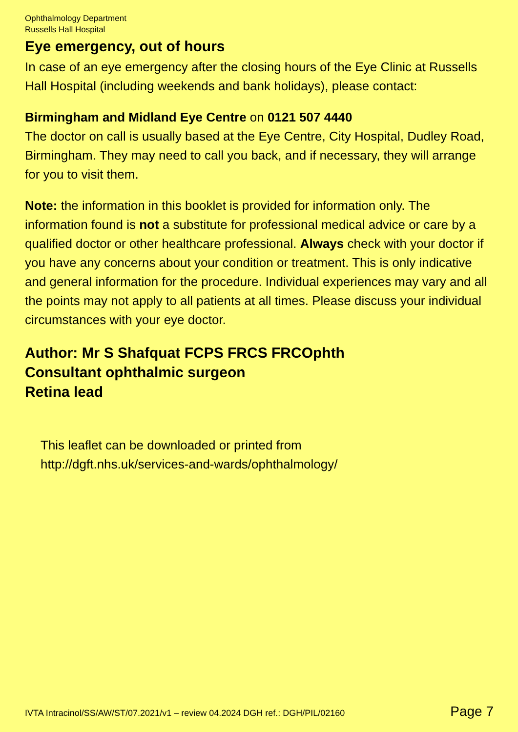Ophthalmology Department
Russells Hall Hospital
Eye emergency, out of hours
In case of an eye emergency after the closing hours of the Eye Clinic at Russells Hall Hospital (including weekends and bank holidays), please contact:
Birmingham and Midland Eye Centre on 0121 507 4440
The doctor on call is usually based at the Eye Centre, City Hospital, Dudley Road, Birmingham. They may need to call you back, and if necessary, they will arrange for you to visit them.
Note: the information in this booklet is provided for information only. The information found is not a substitute for professional medical advice or care by a qualified doctor or other healthcare professional. Always check with your doctor if you have any concerns about your condition or treatment. This is only indicative and general information for the procedure. Individual experiences may vary and all the points may not apply to all patients at all times. Please discuss your individual circumstances with your eye doctor.
Author: Mr S Shafquat FCPS FRCS FRCOphth
Consultant ophthalmic surgeon
Retina lead
This leaflet can be downloaded or printed from
http://dgft.nhs.uk/services-and-wards/ophthalmology/
IVTA Intracinol/SS/AW/ST/07.2021/v1 – review 04.2024 DGH ref.: DGH/PIL/02160 Page 7